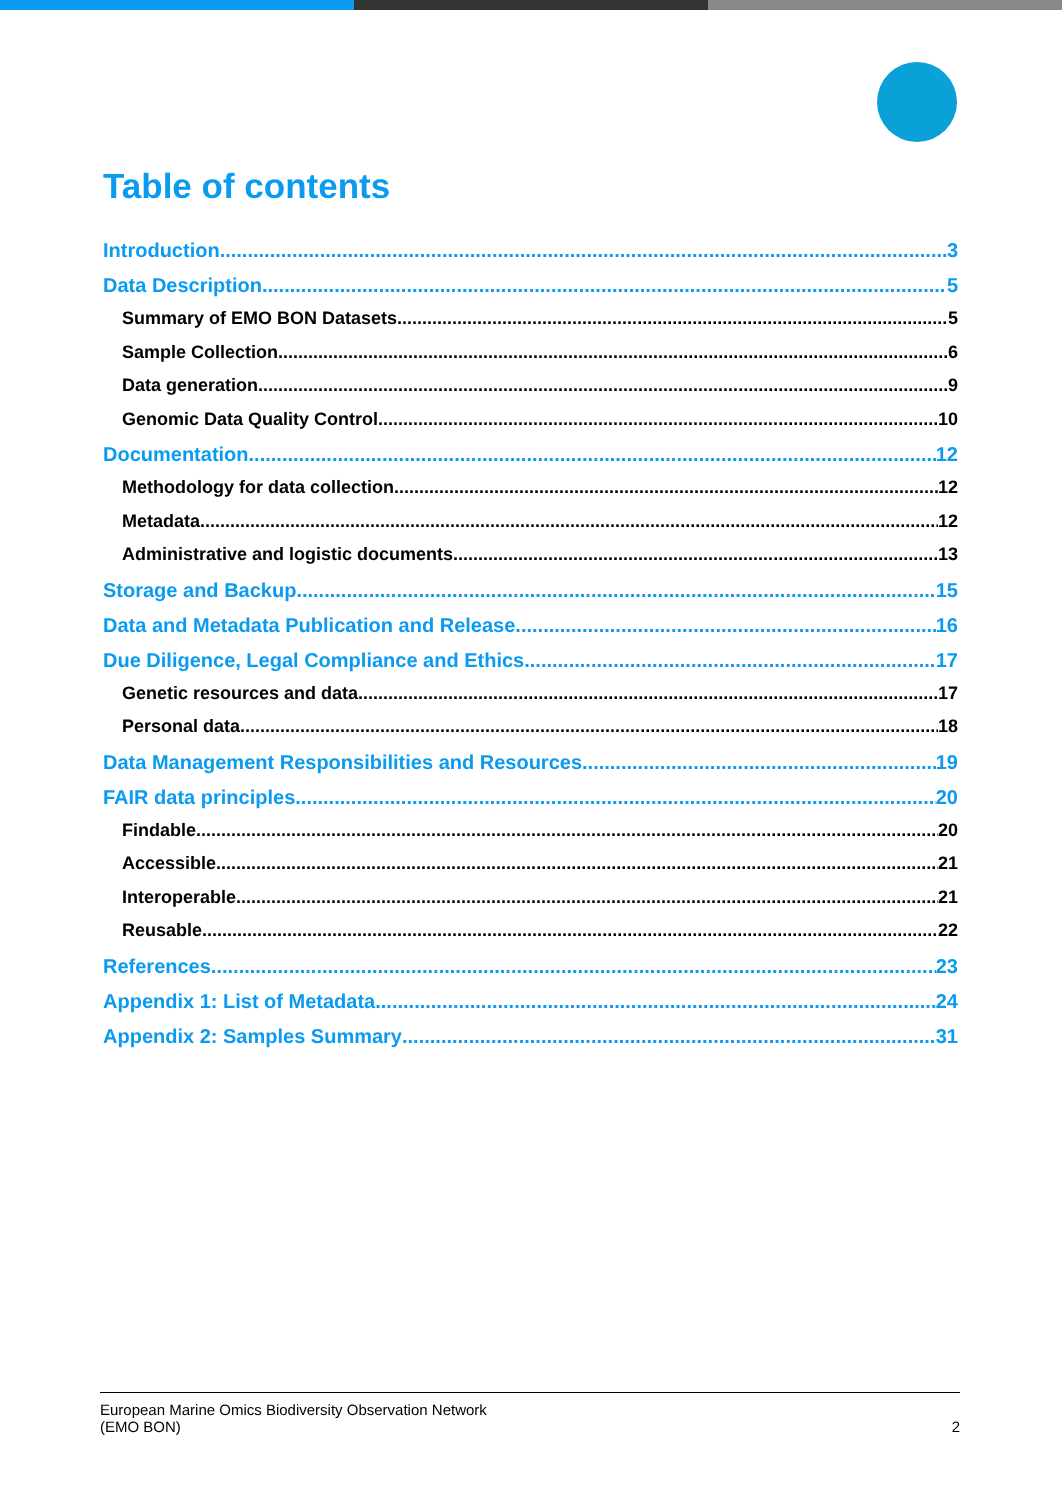Table of contents
Introduction 3
Data Description 5
Summary of EMO BON Datasets 5
Sample Collection 6
Data generation 9
Genomic Data Quality Control 10
Documentation 12
Methodology for data collection 12
Metadata 12
Administrative and logistic documents 13
Storage and Backup 15
Data and Metadata Publication and Release 16
Due Diligence, Legal Compliance and Ethics 17
Genetic resources and data 17
Personal data 18
Data Management Responsibilities and Resources 19
FAIR data principles 20
Findable 20
Accessible 21
Interoperable 21
Reusable 22
References 23
Appendix 1: List of Metadata 24
Appendix 2: Samples Summary 31
European Marine Omics Biodiversity Observation Network
(EMO BON)
2